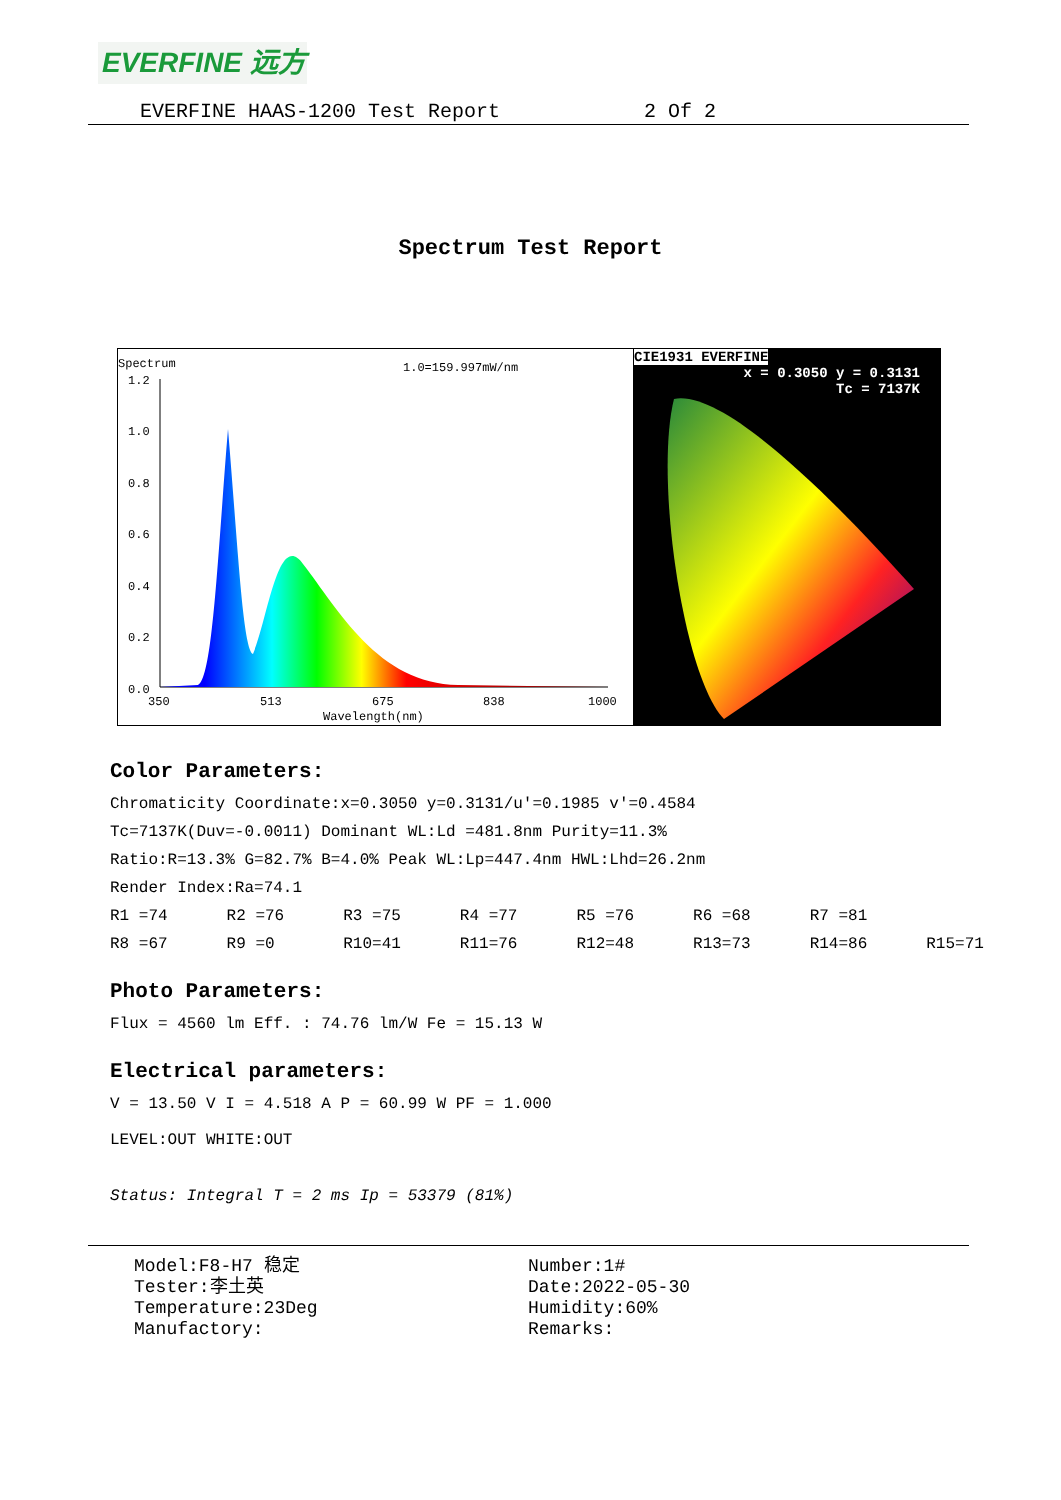EVERFINE 远方
EVERFINE HAAS-1200 Test Report 2 Of 2
Spectrum Test Report
Spectrum 1.0=159.997mW/nm
1.2
1.0
0.8
0.6
0.4
0.2
0.0
350
513
675
838
1000
Wavelength(nm)
CIE1931 EVERFINE
x = 0.3050 y = 0.3131
Tc = 7137K
Color Parameters:
Chromaticity Coordinate:x=0.3050 y=0.3131/u'=0.1985 v'=0.4584
Tc=7137K(Duv=-0.0011) Dominant WL:Ld =481.8nm Purity=11.3%
Ratio:R=13.3% G=82.7% B=4.0% Peak WL:Lp=447.4nm HWL:Lhd=26.2nm
Render Index:Ra=74.1
R1 =74 R2 =76 R3 =75 R4 =77 R5 =76 R6 =68 R7 =81
R8 =67 R9 =0 R10=41 R11=76 R12=48 R13=73 R14=86 R15=71
Photo Parameters:
Flux = 4560 lm Eff. : 74.76 lm/W Fe = 15.13 W
Electrical parameters:
V = 13.50 V I = 4.518 A P = 60.99 W PF = 1.000
LEVEL:OUT WHITE:OUT
Status: Integral T = 2 ms Ip = 53379 (81%)
Model:F8-H7 稳定
Tester:李土英
Temperature:23Deg
Manufactory:
Number:1#
Date:2022-05-30
Humidity:60%
Remarks: